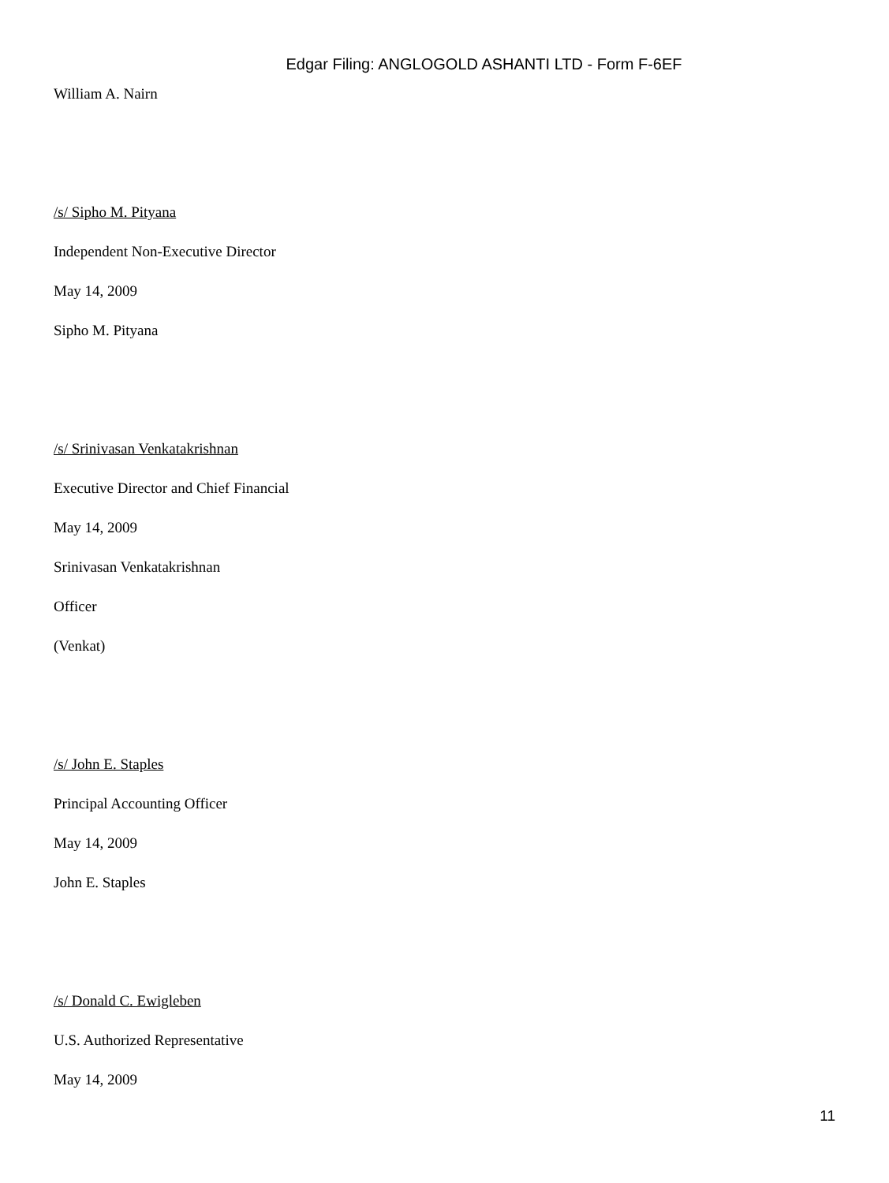Edgar Filing: ANGLOGOLD ASHANTI LTD - Form F-6EF
William A. Nairn
/s/ Sipho M. Pityana
Independent Non-Executive Director
May 14, 2009
Sipho M. Pityana
/s/ Srinivasan Venkatakrishnan
Executive Director and Chief Financial
May 14, 2009
Srinivasan Venkatakrishnan
Officer
(Venkat)
/s/ John E. Staples
Principal Accounting Officer
May 14, 2009
John E. Staples
/s/ Donald C. Ewigleben
U.S. Authorized Representative
May 14, 2009
11